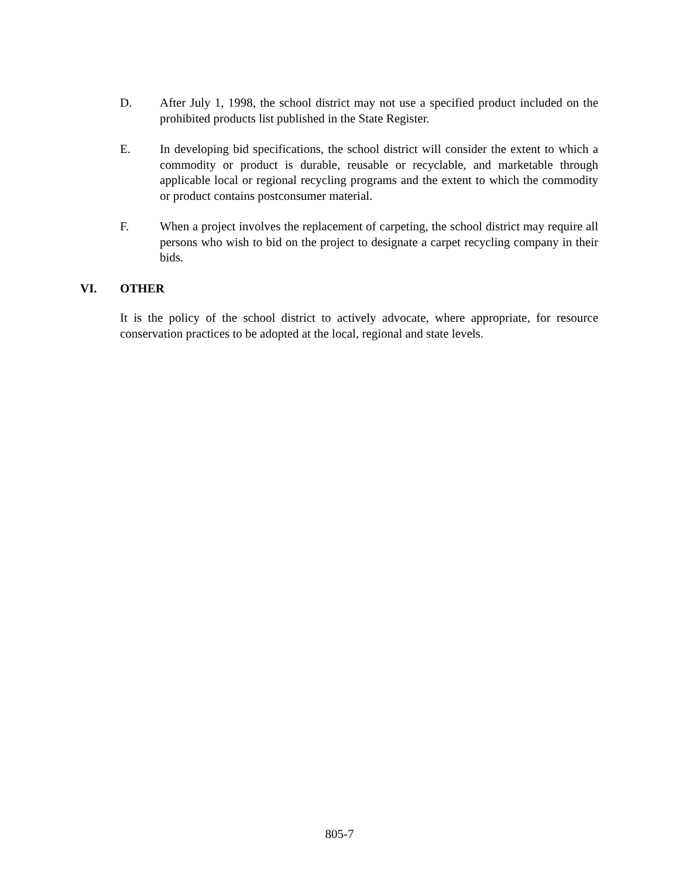D. After July 1, 1998, the school district may not use a specified product included on the prohibited products list published in the State Register.
E. In developing bid specifications, the school district will consider the extent to which a commodity or product is durable, reusable or recyclable, and marketable through applicable local or regional recycling programs and the extent to which the commodity or product contains postconsumer material.
F. When a project involves the replacement of carpeting, the school district may require all persons who wish to bid on the project to designate a carpet recycling company in their bids.
VI. OTHER
It is the policy of the school district to actively advocate, where appropriate, for resource conservation practices to be adopted at the local, regional and state levels.
805-7